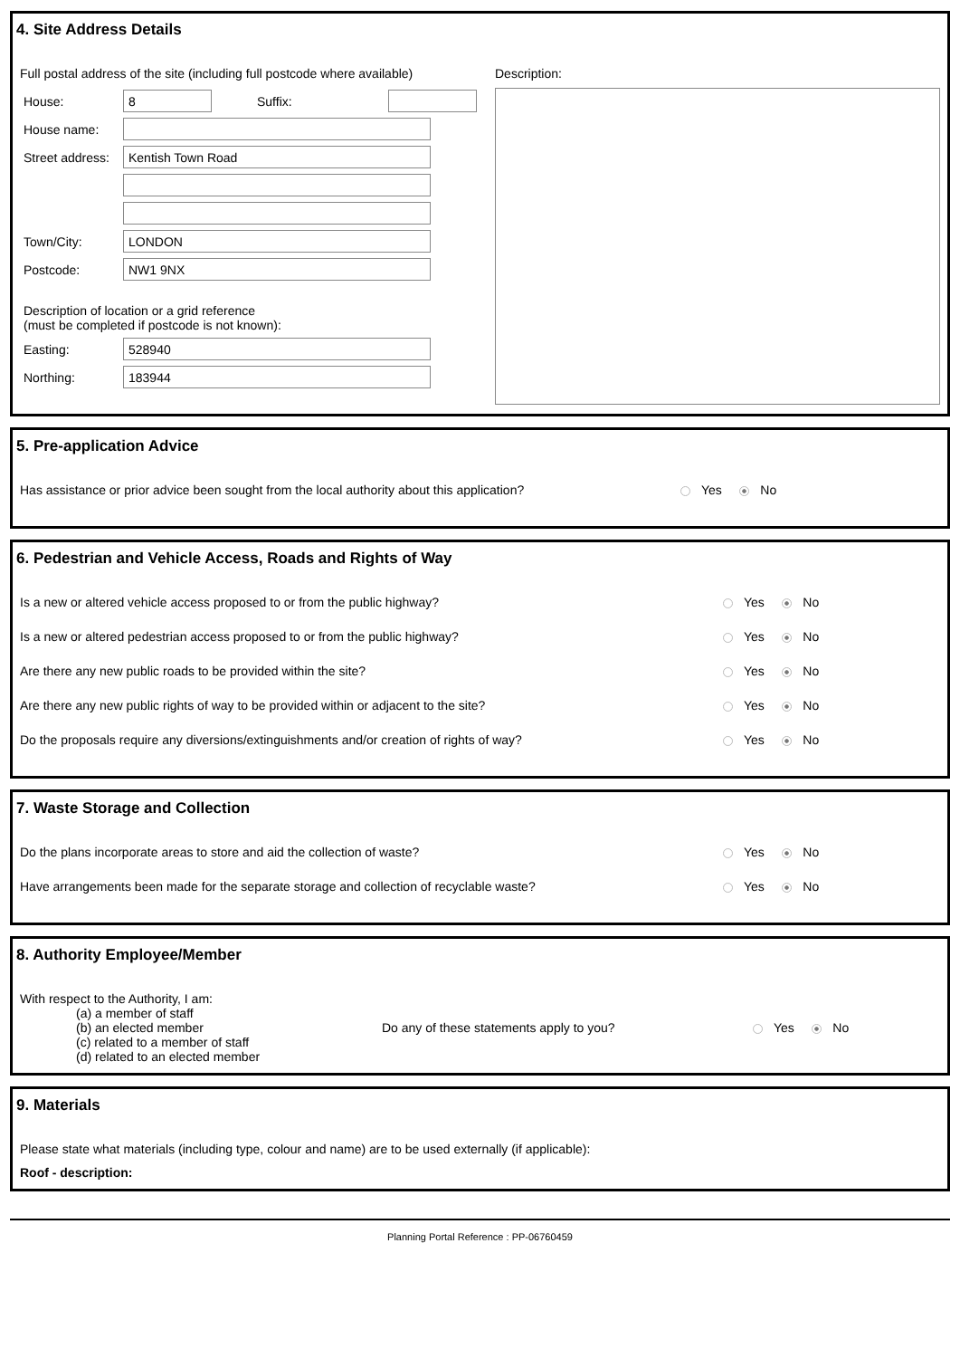4. Site Address Details
Full postal address of the site (including full postcode where available)
House:
8
Suffix:
House name:
Street address:
Kentish Town Road
Town/City:
LONDON
Postcode:
NW1 9NX
Description of location or a grid reference
(must be completed if postcode is not known):
Easting:
528940
Northing:
183944
Description:
5. Pre-application Advice
Has assistance or prior advice been sought from the local authority about this application? Yes No
6. Pedestrian and Vehicle Access, Roads and Rights of Way
Is a new or altered vehicle access proposed to or from the public highway? Yes No
Is a new or altered pedestrian access proposed to or from the public highway? Yes No
Are there any new public roads to be provided within the site? Yes No
Are there any new public rights of way to be provided within or adjacent to the site? Yes No
Do the proposals require any diversions/extinguishments and/or creation of rights of way? Yes No
7. Waste Storage and Collection
Do the plans incorporate areas to store and aid the collection of waste? Yes No
Have arrangements been made for the separate storage and collection of recyclable waste? Yes No
8. Authority Employee/Member
With respect to the Authority, I am:
(a) a member of staff
(b) an elected member
(c) related to a member of staff
(d) related to an elected member
Do any of these statements apply to you? Yes No
9. Materials
Please state what materials (including type, colour and name) are to be used externally (if applicable):
Roof - description:
Planning Portal Reference : PP-06760459